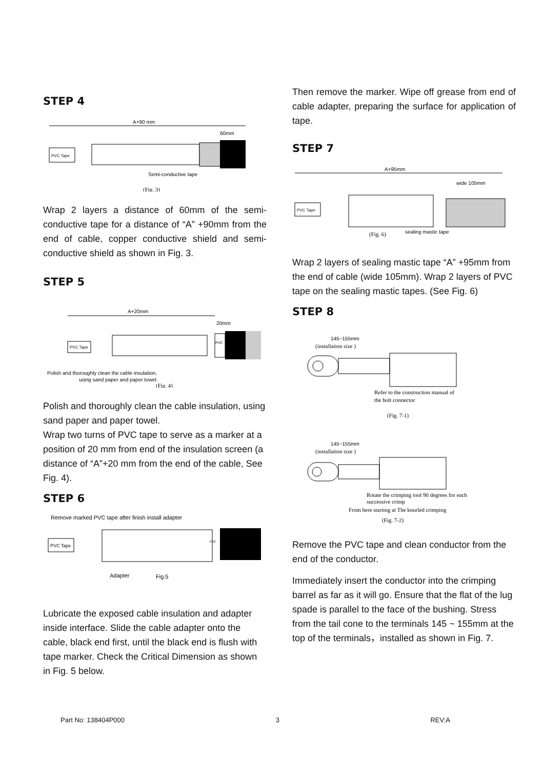STEP 4
A+90 mm
60mm
PVC Tape
Semi-conductive tape
(Fig. 3)
Wrap 2 layers a distance of 60mm of the semi-conductive tape for a distance of “A” +90mm from the end of cable, copper conductive shield and semi-conductive shield as shown in Fig. 3.
STEP 5
A+20mm
20mm
PVC Tape
PVC
Polish and thoroughly clean the cable insulation,
using sand paper and paper towel.
(Fig. 4)
Polish and thoroughly clean the cable insulation, using sand paper and paper towel.
Wrap two turns of PVC tape to serve as a marker at a position of 20 mm from end of the insulation screen (a distance of “A”+20 mm from the end of the cable, See Fig. 4).
STEP 6
Remove marked PVC tape after finish install adapter
PVC Tape
PVC
Adapter
Fig.5
Lubricate the exposed cable insulation and adapter inside interface. Slide the cable adapter onto the cable, black end first, until the black end is flush with tape marker. Check the Critical Dimension as shown in Fig. 5 below.
Then remove the marker. Wipe off grease from end of cable adapter, preparing the surface for application of tape.
STEP 7
A+95mm
wide 105mm
PVC Tape
(Fig. 6)
sealing mastic tape
Wrap 2 layers of sealing mastic tape “A” +95mm from the end of cable (wide 105mm). Wrap 2 layers of PVC tape on the sealing mastic tapes. (See Fig. 6)
STEP 8
145~155mm
(installation size )
Refer to the construction manual of
the bolt connector
(Fig. 7-1)
145~155mm
(installation size )
Rotate the crimping tool 90 degrees for each
successive crimp
From here starting at The knurled crimping
(Fig. 7-2)
Remove the PVC tape and clean conductor from the end of the conductor.
Immediately insert the conductor into the crimping barrel as far as it will go. Ensure that the flat of the lug spade is parallel to the face of the bushing. Stress from the tail cone to the terminals 145 ~ 155mm at the top of the terminals，installed as shown in Fig. 7.
Part No: 138404P000 3 REV:A